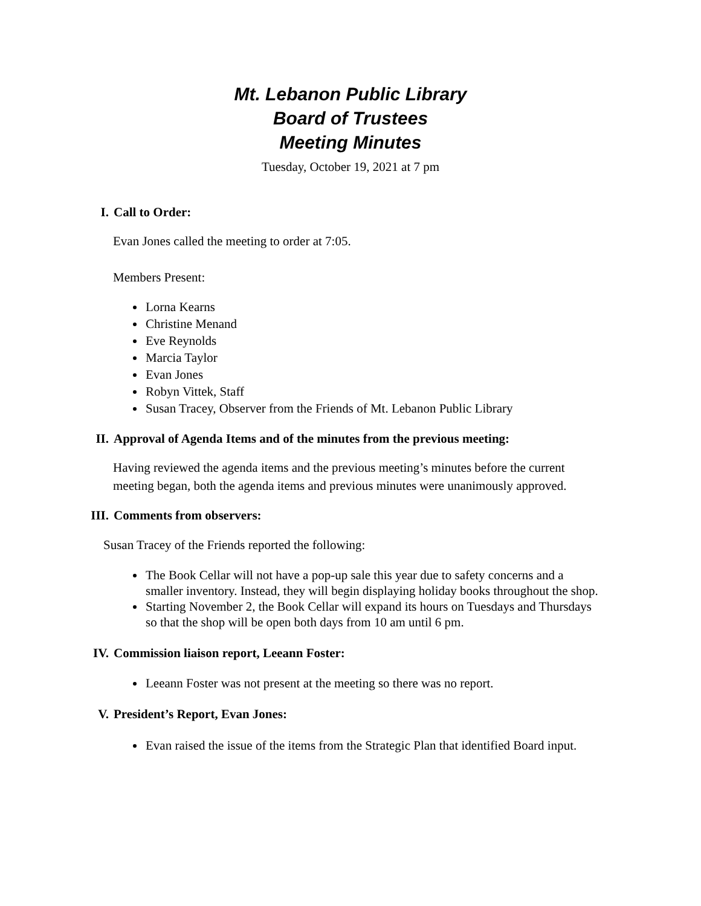Mt. Lebanon Public Library
Board of Trustees
Meeting Minutes
Tuesday, October 19, 2021 at 7 pm
I. Call to Order:
Evan Jones called the meeting to order at 7:05.
Members Present:
Lorna Kearns
Christine Menand
Eve Reynolds
Marcia Taylor
Evan Jones
Robyn Vittek, Staff
Susan Tracey, Observer from the Friends of Mt. Lebanon Public Library
II. Approval of Agenda Items and of the minutes from the previous meeting:
Having reviewed the agenda items and the previous meeting’s minutes before the current meeting began, both the agenda items and previous minutes were unanimously approved.
III. Comments from observers:
Susan Tracey of the Friends reported the following:
The Book Cellar will not have a pop-up sale this year due to safety concerns and a smaller inventory. Instead, they will begin displaying holiday books throughout the shop.
Starting November 2, the Book Cellar will expand its hours on Tuesdays and Thursdays so that the shop will be open both days from 10 am until 6 pm.
IV. Commission liaison report, Leeann Foster:
Leeann Foster was not present at the meeting so there was no report.
V. President’s Report, Evan Jones:
Evan raised the issue of the items from the Strategic Plan that identified Board input.